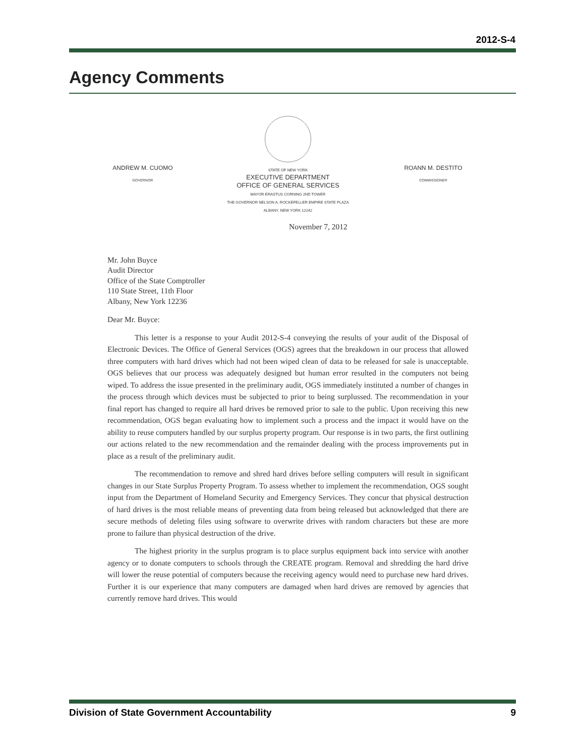2012-S-4
Agency Comments
ANDREW M. CUOMO
GOVERNOR
STATE OF NEW YORK
EXECUTIVE DEPARTMENT
OFFICE OF GENERAL SERVICES
MAYOR ERASTUS CORNING 2ND TOWER
THE GOVERNOR NELSON A. ROCKEFELLER EMPIRE STATE PLAZA
ALBANY, NEW YORK 12242
ROANN M. DESTITO
COMMISSIONER
November 7, 2012
Mr. John Buyce
Audit Director
Office of the State Comptroller
110 State Street, 11th Floor
Albany, New York 12236
Dear Mr. Buyce:
This letter is a response to your Audit 2012-S-4 conveying the results of your audit of the Disposal of Electronic Devices. The Office of General Services (OGS) agrees that the breakdown in our process that allowed three computers with hard drives which had not been wiped clean of data to be released for sale is unacceptable. OGS believes that our process was adequately designed but human error resulted in the computers not being wiped. To address the issue presented in the preliminary audit, OGS immediately instituted a number of changes in the process through which devices must be subjected to prior to being surplussed. The recommendation in your final report has changed to require all hard drives be removed prior to sale to the public. Upon receiving this new recommendation, OGS began evaluating how to implement such a process and the impact it would have on the ability to reuse computers handled by our surplus property program. Our response is in two parts, the first outlining our actions related to the new recommendation and the remainder dealing with the process improvements put in place as a result of the preliminary audit.
The recommendation to remove and shred hard drives before selling computers will result in significant changes in our State Surplus Property Program. To assess whether to implement the recommendation, OGS sought input from the Department of Homeland Security and Emergency Services. They concur that physical destruction of hard drives is the most reliable means of preventing data from being released but acknowledged that there are secure methods of deleting files using software to overwrite drives with random characters but these are more prone to failure than physical destruction of the drive.
The highest priority in the surplus program is to place surplus equipment back into service with another agency or to donate computers to schools through the CREATE program. Removal and shredding the hard drive will lower the reuse potential of computers because the receiving agency would need to purchase new hard drives. Further it is our experience that many computers are damaged when hard drives are removed by agencies that currently remove hard drives. This would
Division of State Government Accountability 9